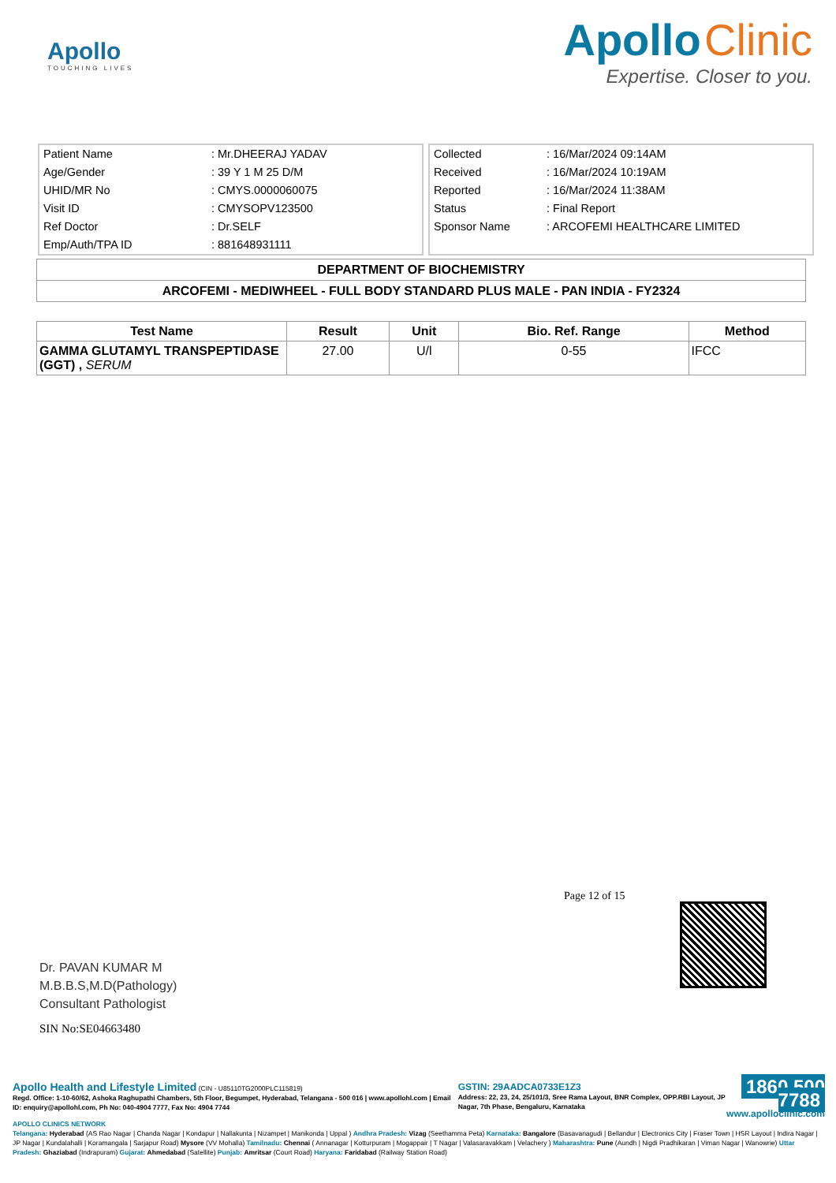Apollo
TOUCHING LIVES
Apollo Clinic
Expertise. Closer to you.
| Patient Name | : Mr.DHEERAJ YADAV |
| Age/Gender | : 39 Y 1 M 25 D/M |
| UHID/MR No | : CMYS.0000060075 |
| Visit ID | : CMYSOPV123500 |
| Ref Doctor | : Dr.SELF |
| Emp/Auth/TPA ID | : 881648931111 |
| Collected | : 16/Mar/2024 09:14AM |
| Received | : 16/Mar/2024 10:19AM |
| Reported | : 16/Mar/2024 11:38AM |
| Status | : Final Report |
| Sponsor Name | : ARCOFEMI HEALTHCARE LIMITED |
| DEPARTMENT OF BIOCHEMISTRY |
| ARCOFEMI - MEDIWHEEL - FULL BODY STANDARD PLUS MALE - PAN INDIA - FY2324 |
| Test Name | Result | Unit | Bio. Ref. Range | Method |
| --- | --- | --- | --- | --- |
| GAMMA GLUTAMYL TRANSPEPTIDASE (GGT) , SERUM | 27.00 | U/l | 0-55 | IFCC |
Page 12 of 15
Dr. PAVAN KUMAR M
M.B.B.S,M.D(Pathology)
Consultant Pathologist
SIN No:SE04663480
Apollo Health and Lifestyle Limited (CIN - U85110TG2000PLC115819)
Regd. Office: 1-10-60/62, Ashoka Raghupathi Chambers, 5th Floor, Begumpet, Hyderabad, Telangana - 500 016 | www.apollohl.com | Email ID: enquiry@apollohl.com, Ph No: 040-4904 7777, Fax No: 4904 7744
GSTIN: 29AADCA0733E1Z3
Address: 22, 23, 24, 25/101/3, Sree Rama Layout, BNR Complex, OPP.RBI Layout, JP Nagar, 7th Phase, Bengaluru, Karnataka
1860 500 7788
www.apolloclinic.com
APOLLO CLINICS NETWORK
Telangana: Hyderabad (AS Rao Nagar | Chanda Nagar | Kondapur | Nallakunta | Nizampet | Manikonda | Uppal ) Andhra Pradesh: Vizag (Seethamma Peta) Karnataka: Bangalore (Basavanagudi | Bellandur | Electronics City | Fraser Town | HSR Layout | Indira Nagar | JP Nagar | Kundalahalli | Koramangala | Sarjapur Road) Mysore (VV Mohalla) Tamilnadu: Chennai ( Annanagar | Kotturpuram | Mogappair | T Nagar | Valasaravakkam | Velachery ) Maharashtra: Pune (Aundh | Nigdi Pradhikaran | Viman Nagar | Wanowrie) Uttar Pradesh: Ghaziabad (Indrapuram) Gujarat: Ahmedabad (Satellite) Punjab: Amritsar (Court Road) Haryana: Faridabad (Railway Station Road)